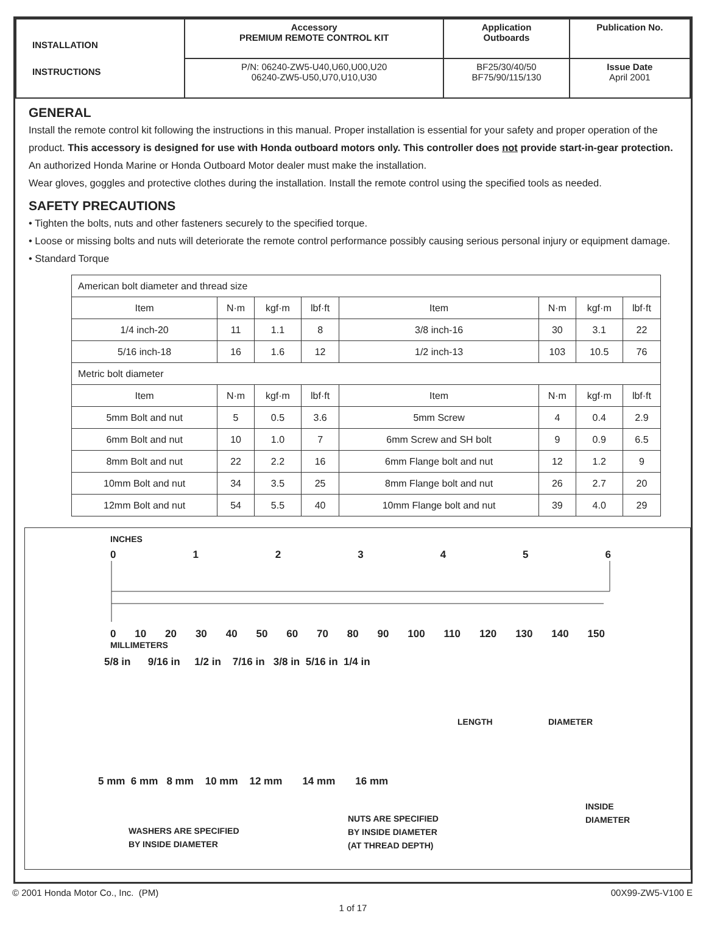| INSTALLATION INSTRUCTIONS | Accessory PREMIUM REMOTE CONTROL KIT | Application Outboards | Publication No. |
| | P/N: 06240-ZW5-U40,U60,U00,U20 06240-ZW5-U50,U70,U10,U30 | BF25/30/40/50 BF75/90/115/130 | Issue Date April 2001 |
GENERAL
Install the remote control kit following the instructions in this manual. Proper installation is essential for your safety and proper operation of the product. This accessory is designed for use with Honda outboard motors only. This controller does not provide start-in-gear protection.
An authorized Honda Marine or Honda Outboard Motor dealer must make the installation.
Wear gloves, goggles and protective clothes during the installation. Install the remote control using the specified tools as needed.
SAFETY PRECAUTIONS
• Tighten the bolts, nuts and other fasteners securely to the specified torque.
• Loose or missing bolts and nuts will deteriorate the remote control performance possibly causing serious personal injury or equipment damage.
• Standard Torque
| American bolt diameter and thread size | | | | | | | |
| Item | N·m | kgf·m | lbf·ft | Item | N·m | kgf·m | lbf·ft |
| 1/4 inch-20 | 11 | 1.1 | 8 | 3/8 inch-16 | 30 | 3.1 | 22 |
| 5/16 inch-18 | 16 | 1.6 | 12 | 1/2 inch-13 | 103 | 10.5 | 76 |
| Metric bolt diameter | | | | | | | |
| Item | N·m | kgf·m | lbf·ft | Item | N·m | kgf·m | lbf·ft |
| 5mm Bolt and nut | 5 | 0.5 | 3.6 | 5mm Screw | 4 | 0.4 | 2.9 |
| 6mm Bolt and nut | 10 | 1.0 | 7 | 6mm Screw and SH bolt | 9 | 0.9 | 6.5 |
| 8mm Bolt and nut | 22 | 2.2 | 16 | 6mm Flange bolt and nut | 12 | 1.2 | 9 |
| 10mm Bolt and nut | 34 | 3.5 | 25 | 8mm Flange bolt and nut | 26 | 2.7 | 20 |
| 12mm Bolt and nut | 54 | 5.5 | 40 | 10mm Flange bolt and nut | 39 | 4.0 | 29 |
INCHES
0123456
0 10 20 30 40 50 60 70 80 90 100 110 120 130 140 150
MILLIMETERS
5/8 in 9/16 in 1/2 in 7/16 in 3/8 in 5/16 in 1/4 in
LENGTH DIAMETER
5 mm 6 mm 8 mm 10 mm 12 mm 14 mm 16 mm
WASHERS ARE SPECIFIED
BY INSIDE DIAMETER
NUTS ARE SPECIFIED
BY INSIDE DIAMETER
(AT THREAD DEPTH)
INSIDE
DIAMETER
© 2001 Honda Motor Co., Inc. (PM) 00X99-ZW5-V100 E
1 of 17